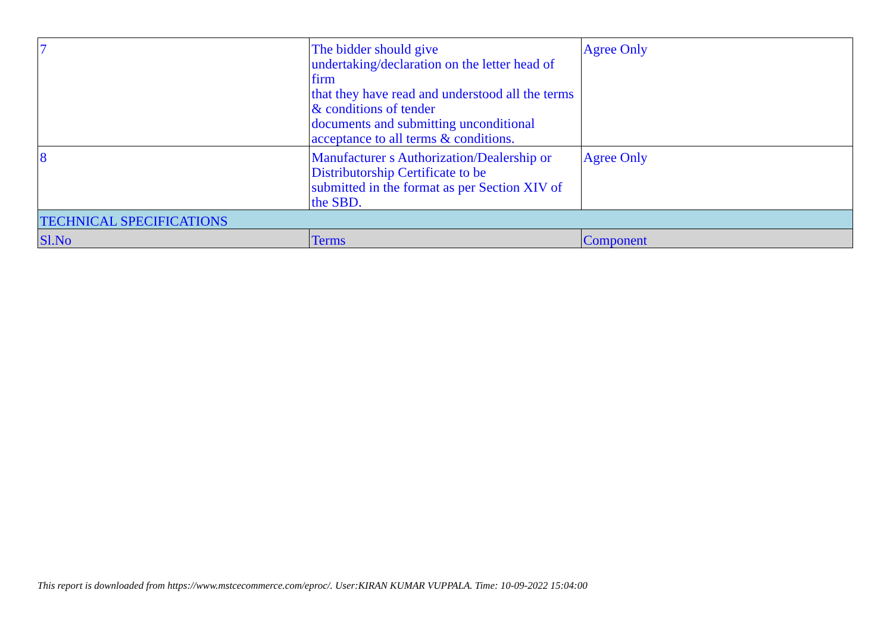| 7 | The bidder should give undertaking/declaration on the letter head of firm that they have read and understood all the terms & conditions of tender documents and submitting unconditional acceptance to all terms & conditions. | Agree Only |
| 8 | Manufacturer s Authorization/Dealership or Distributorship Certificate to be submitted in the format as per Section XIV of the SBD. | Agree Only |
| TECHNICAL SPECIFICATIONS | | |
| Sl.No | Terms | Component |
This report is downloaded from https://www.mstcecommerce.com/eproc/. User:KIRAN KUMAR VUPPALA. Time: 10-09-2022 15:04:00